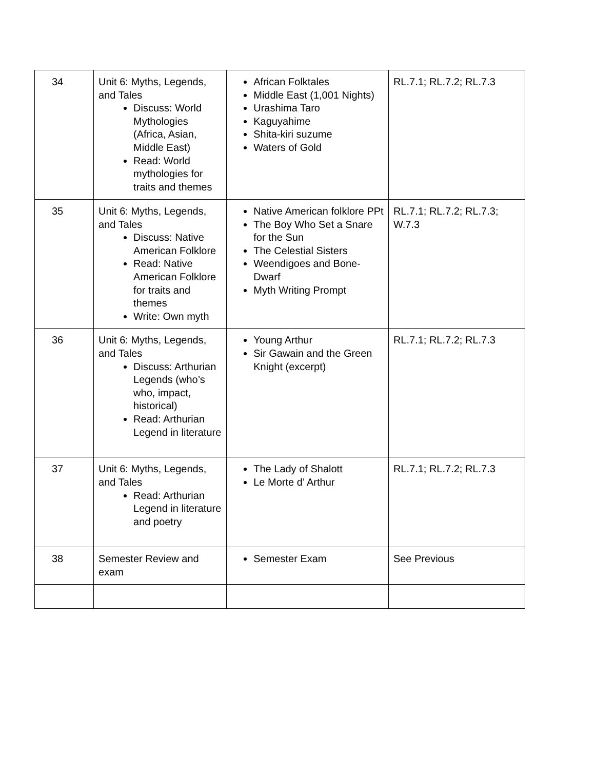| 34 | Unit 6: Myths, Legends, and Tales Discuss: World Mythologies (Africa, Asian, Middle East) Read: World mythologies for traits and themes | African Folktales Middle East (1,001 Nights) Urashima Taro Kaguyahime Shita-kiri suzume Waters of Gold | RL.7.1; RL.7.2; RL.7.3 |
| 35 | Unit 6: Myths, Legends, and Tales Discuss: Native American Folklore Read: Native American Folklore for traits and themes Write: Own myth | Native American folklore PPt The Boy Who Set a Snare for the Sun The Celestial Sisters Weendigoes and Bone-Dwarf Myth Writing Prompt | RL.7.1; RL.7.2; RL.7.3; W.7.3 |
| 36 | Unit 6: Myths, Legends, and Tales Discuss: Arthurian Legends (who’s who, impact, historical) Read: Arthurian Legend in literature | Young Arthur Sir Gawain and the Green Knight (excerpt) | RL.7.1; RL.7.2; RL.7.3 |
| 37 | Unit 6: Myths, Legends, and Tales Read: Arthurian Legend in literature and poetry | The Lady of Shalott Le Morte d’ Arthur | RL.7.1; RL.7.2; RL.7.3 |
| 38 | Semester Review and exam | Semester Exam | See Previous |